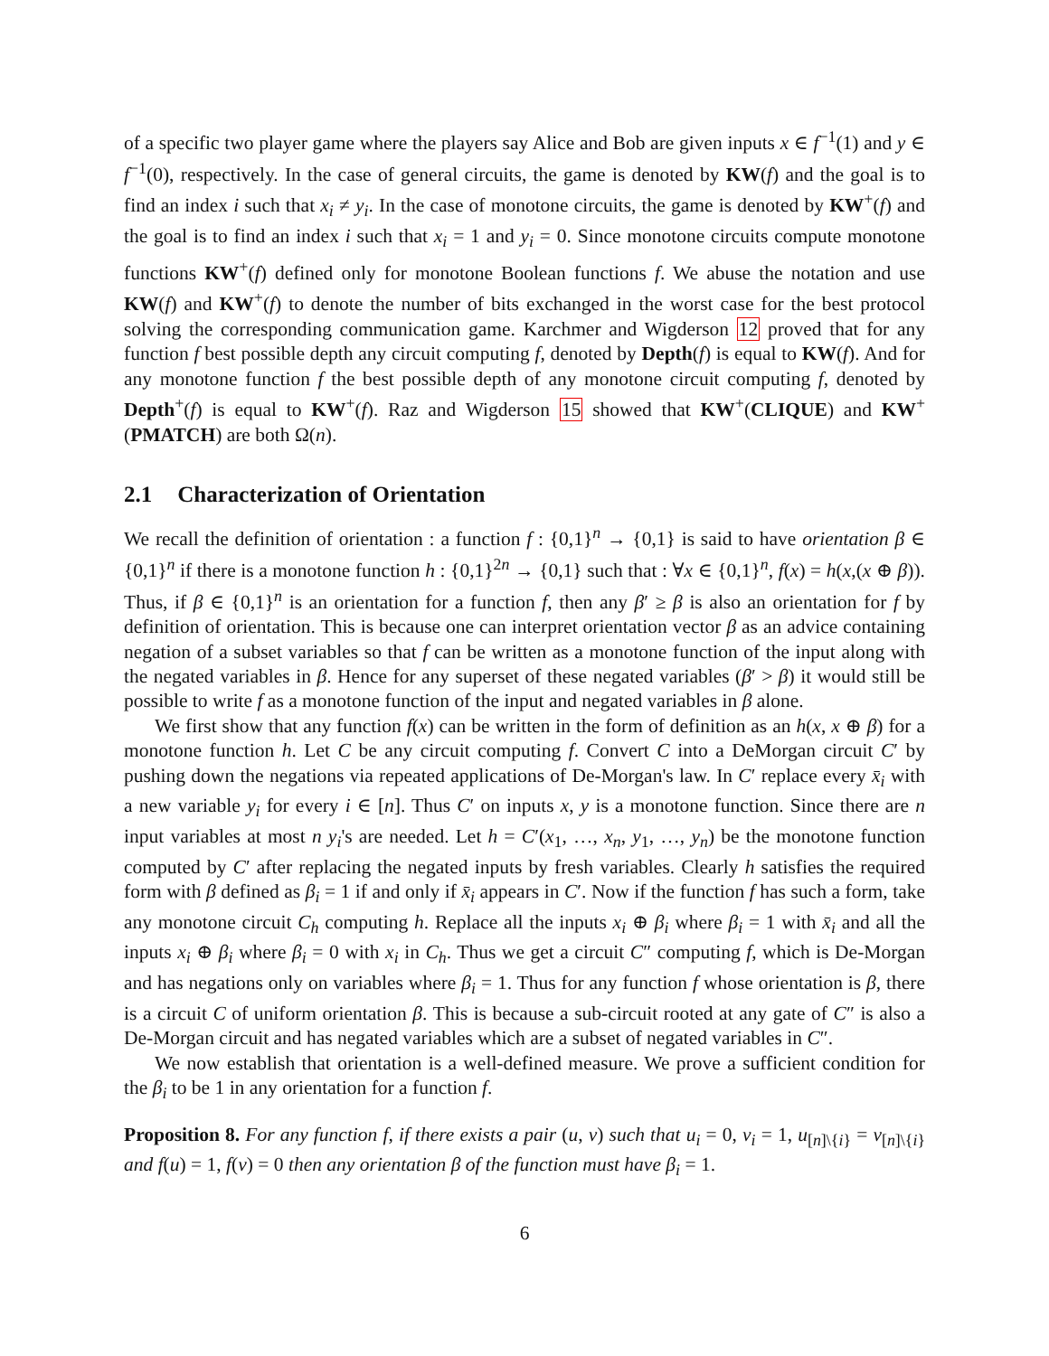of a specific two player game where the players say Alice and Bob are given inputs x ∈ f<sup>−1</sup>(1) and y ∈ f<sup>−1</sup>(0), respectively. In the case of general circuits, the game is denoted by KW(f) and the goal is to find an index i such that x<sub>i</sub> ≠ y<sub>i</sub>. In the case of monotone circuits, the game is denoted by KW<sup>+</sup>(f) and the goal is to find an index i such that x<sub>i</sub> = 1 and y<sub>i</sub> = 0. Since monotone circuits compute monotone functions KW<sup>+</sup>(f) defined only for monotone Boolean functions f. We abuse the notation and use KW(f) and KW<sup>+</sup>(f) to denote the number of bits exchanged in the worst case for the best protocol solving the corresponding communication game. Karchmer and Wigderson 12 proved that for any function f best possible depth any circuit computing f, denoted by Depth(f) is equal to KW(f). And for any monotone function f the best possible depth of any monotone circuit computing f, denoted by Depth<sup>+</sup>(f) is equal to KW<sup>+</sup>(f). Raz and Wigderson 15 showed that KW<sup>+</sup>(CLIQUE) and KW<sup>+</sup>(PMATCH) are both Ω(n).
2.1 Characterization of Orientation
We recall the definition of orientation : a function f : {0,1}<sup>n</sup> → {0,1} is said to have orientation β ∈ {0,1}<sup>n</sup> if there is a monotone function h : {0,1}<sup>2n</sup> → {0,1} such that : ∀x ∈ {0,1}<sup>n</sup>, f(x) = h(x,(x ⊕ β)). Thus, if β ∈ {0,1}<sup>n</sup> is an orientation for a function f, then any β′ ≥ β is also an orientation for f by definition of orientation. This is because one can interpret orientation vector β as an advice containing negation of a subset variables so that f can be written as a monotone function of the input along with the negated variables in β. Hence for any superset of these negated variables (β′ > β) it would still be possible to write f as a monotone function of the input and negated variables in β alone.
We first show that any function f(x) can be written in the form of definition as an h(x, x ⊕ β) for a monotone function h. Let C be any circuit computing f. Convert C into a DeMorgan circuit C′ by pushing down the negations via repeated applications of De-Morgan's law. In C′ replace every x̄<sub>i</sub> with a new variable y<sub>i</sub> for every i ∈ [n]. Thus C′ on inputs x, y is a monotone function. Since there are n input variables at most n y<sub>i</sub>'s are needed. Let h = C′(x<sub>1</sub>, …, x<sub>n</sub>, y<sub>1</sub>, …, y<sub>n</sub>) be the monotone function computed by C′ after replacing the negated inputs by fresh variables. Clearly h satisfies the required form with β defined as β<sub>i</sub> = 1 if and only if x̄<sub>i</sub> appears in C′. Now if the function f has such a form, take any monotone circuit C<sub>h</sub> computing h. Replace all the inputs x<sub>i</sub> ⊕ β<sub>i</sub> where β<sub>i</sub> = 1 with x̄<sub>i</sub> and all the inputs x<sub>i</sub> ⊕ β<sub>i</sub> where β<sub>i</sub> = 0 with x<sub>i</sub> in C<sub>h</sub>. Thus we get a circuit C″ computing f, which is De-Morgan and has negations only on variables where β<sub>i</sub> = 1. Thus for any function f whose orientation is β, there is a circuit C of uniform orientation β. This is because a sub-circuit rooted at any gate of C″ is also a De-Morgan circuit and has negated variables which are a subset of negated variables in C″.
We now establish that orientation is a well-defined measure. We prove a sufficient condition for the β<sub>i</sub> to be 1 in any orientation for a function f.
Proposition 8. For any function f, if there exists a pair (u, v) such that u<sub>i</sub> = 0, v<sub>i</sub> = 1, u<sub>[n]\{i}</sub> = v<sub>[n]\{i}</sub> and f(u) = 1, f(v) = 0 then any orientation β of the function must have β<sub>i</sub> = 1.
6